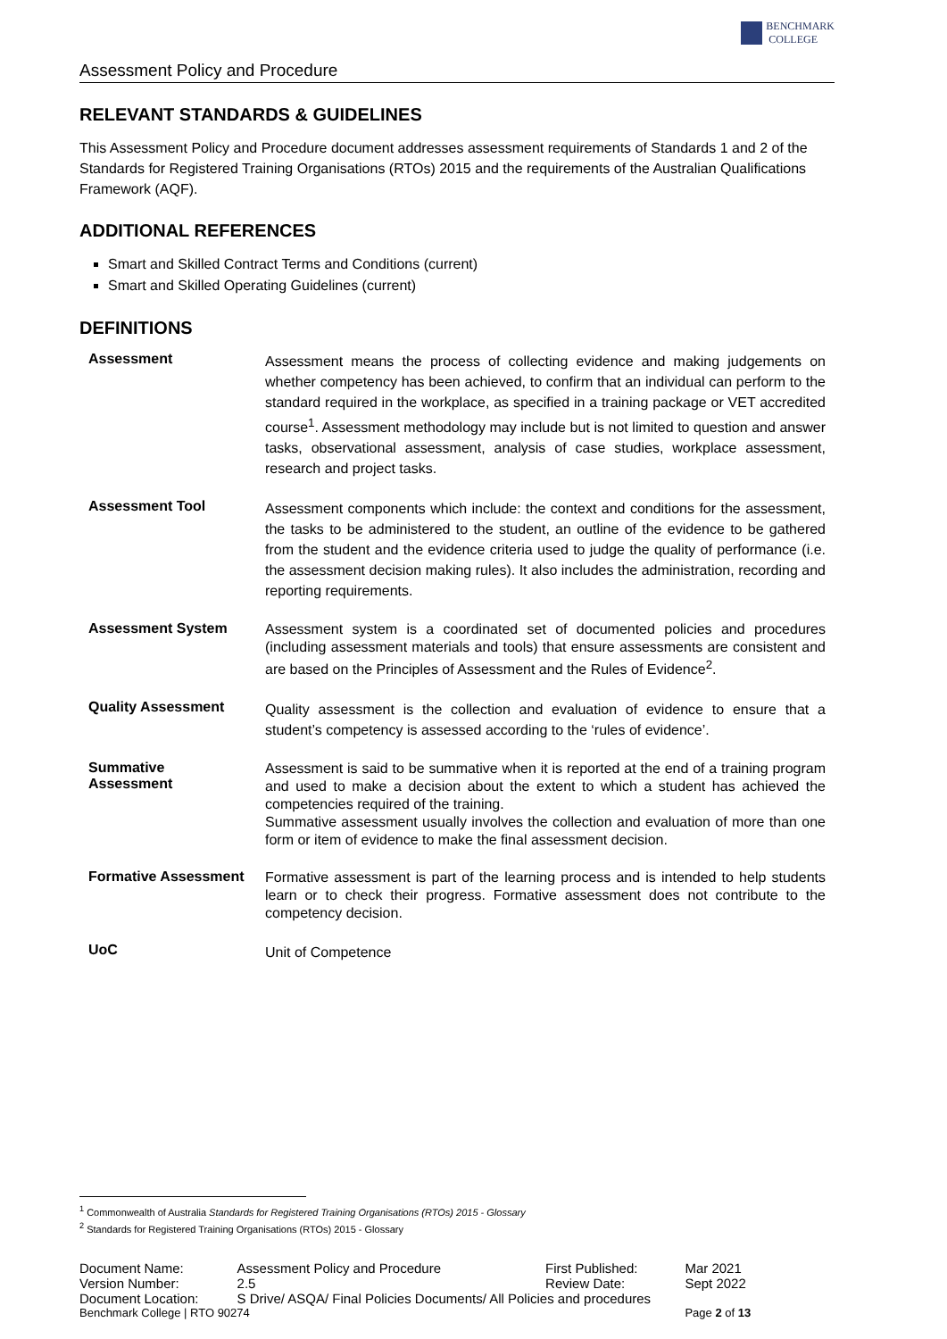Assessment Policy and Procedure
BENCHMARK
COLLEGE
RELEVANT STANDARDS & GUIDELINES
This Assessment Policy and Procedure document addresses assessment requirements of Standards 1 and 2 of the Standards for Registered Training Organisations (RTOs) 2015 and the requirements of the Australian Qualifications Framework (AQF).
ADDITIONAL REFERENCES
Smart and Skilled Contract Terms and Conditions (current)
Smart and Skilled Operating Guidelines (current)
DEFINITIONS
| Assessment | Assessment means the process of collecting evidence and making judgements on whether competency has been achieved, to confirm that an individual can perform to the standard required in the workplace, as specified in a training package or VET accredited course<sup>1</sup>. Assessment methodology may include but is not limited to question and answer tasks, observational assessment, analysis of case studies, workplace assessment, research and project tasks. |
| Assessment Tool | Assessment components which include: the context and conditions for the assessment, the tasks to be administered to the student, an outline of the evidence to be gathered from the student and the evidence criteria used to judge the quality of performance (i.e. the assessment decision making rules). It also includes the administration, recording and reporting requirements. |
| Assessment System | Assessment system is a coordinated set of documented policies and procedures (including assessment materials and tools) that ensure assessments are consistent and are based on the Principles of Assessment and the Rules of Evidence<sup>2</sup>. |
| Quality Assessment | Quality assessment is the collection and evaluation of evidence to ensure that a student’s competency is assessed according to the ‘rules of evidence’. |
| Summative Assessment | Assessment is said to be summative when it is reported at the end of a training program and used to make a decision about the extent to which a student has achieved the competencies required of the training. Summative assessment usually involves the collection and evaluation of more than one form or item of evidence to make the final assessment decision. |
| Formative Assessment | Formative assessment is part of the learning process and is intended to help students learn or to check their progress. Formative assessment does not contribute to the competency decision. |
| UoC | Unit of Competence |
<sup>1</sup> Commonwealth of Australia Standards for Registered Training Organisations (RTOs) 2015 - Glossary
<sup>2</sup> Standards for Registered Training Organisations (RTOs) 2015 - Glossary
| Document Name: | Assessment Policy and Procedure | First Published: | Mar 2021 |
| Version Number: | 2.5 | Review Date: | Sept 2022 |
| Document Location: | S Drive/ ASQA/ Final Policies Documents/ All Policies and procedures | | |
| Benchmark College / RTO 90274 | | | Page 2 of 13 |